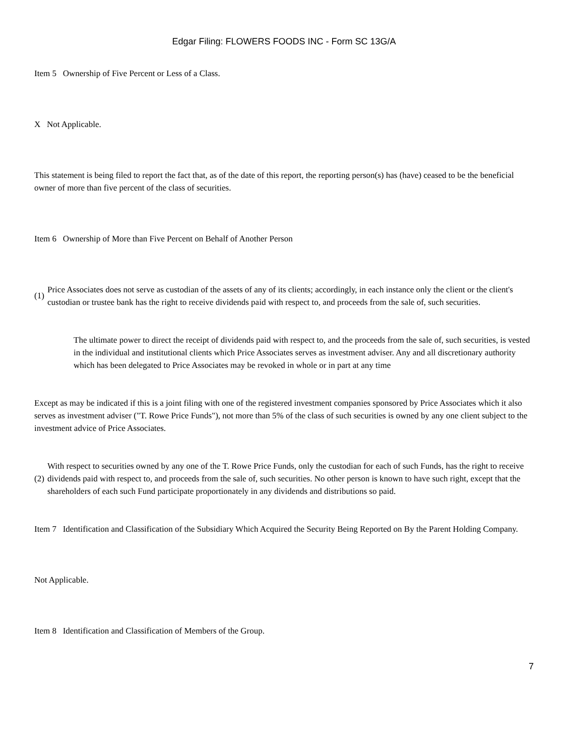Edgar Filing: FLOWERS FOODS INC - Form SC 13G/A
Item 5 Ownership of Five Percent or Less of a Class.
X Not Applicable.
This statement is being filed to report the fact that, as of the date of this report, the reporting person(s) has (have) ceased to be the beneficial owner of more than five percent of the class of securities.
Item 6 Ownership of More than Five Percent on Behalf of Another Person
(1)
Price Associates does not serve as custodian of the assets of any of its clients; accordingly, in each instance only the client or the client's custodian or trustee bank has the right to receive dividends paid with respect to, and proceeds from the sale of, such securities.
The ultimate power to direct the receipt of dividends paid with respect to, and the proceeds from the sale of, such securities, is vested in the individual and institutional clients which Price Associates serves as investment adviser. Any and all discretionary authority which has been delegated to Price Associates may be revoked in whole or in part at any time
Except as may be indicated if this is a joint filing with one of the registered investment companies sponsored by Price Associates which it also serves as investment adviser ("T. Rowe Price Funds"), not more than 5% of the class of such securities is owned by any one client subject to the investment advice of Price Associates.
(2)
With respect to securities owned by any one of the T. Rowe Price Funds, only the custodian for each of such Funds, has the right to receive dividends paid with respect to, and proceeds from the sale of, such securities. No other person is known to have such right, except that the shareholders of each such Fund participate proportionately in any dividends and distributions so paid.
Item 7 Identification and Classification of the Subsidiary Which Acquired the Security Being Reported on By the Parent Holding Company.
Not Applicable.
Item 8 Identification and Classification of Members of the Group.
7